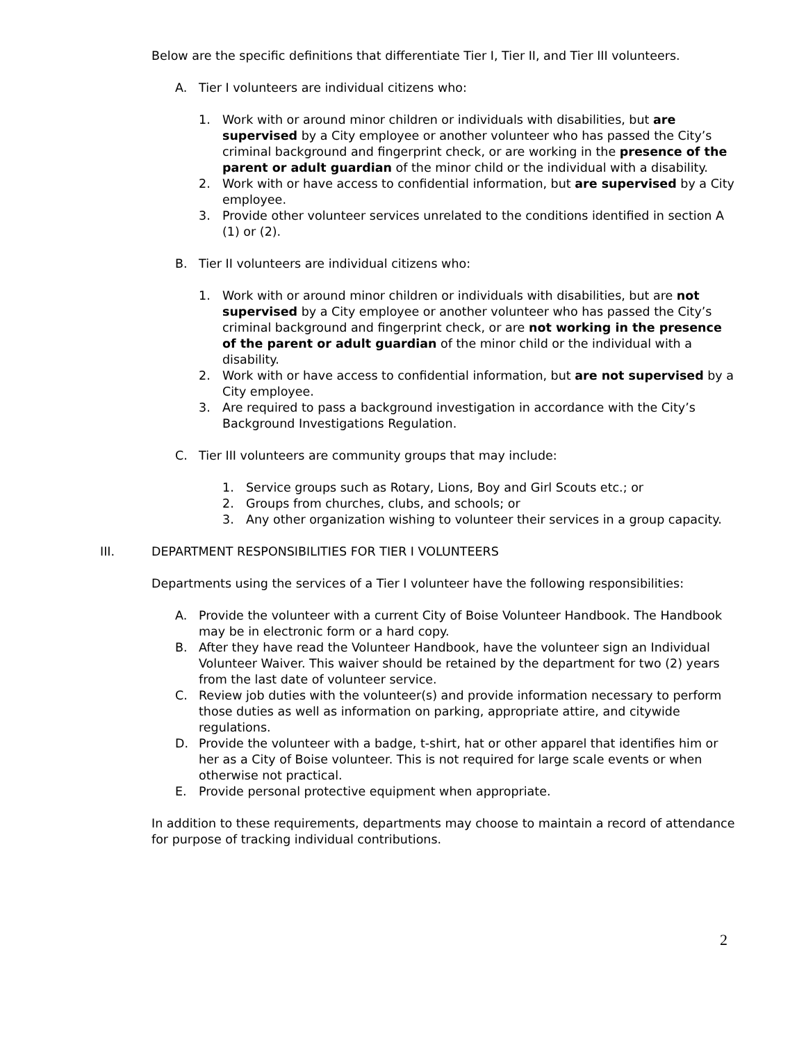Below are the specific definitions that differentiate Tier I, Tier II, and Tier III volunteers.
A. Tier I volunteers are individual citizens who:
1. Work with or around minor children or individuals with disabilities, but are supervised by a City employee or another volunteer who has passed the City’s criminal background and fingerprint check, or are working in the presence of the parent or adult guardian of the minor child or the individual with a disability.
2. Work with or have access to confidential information, but are supervised by a City employee.
3. Provide other volunteer services unrelated to the conditions identified in section A (1) or (2).
B. Tier II volunteers are individual citizens who:
1. Work with or around minor children or individuals with disabilities, but are not supervised by a City employee or another volunteer who has passed the City’s criminal background and fingerprint check, or are not working in the presence of the parent or adult guardian of the minor child or the individual with a disability.
2. Work with or have access to confidential information, but are not supervised by a City employee.
3. Are required to pass a background investigation in accordance with the City’s Background Investigations Regulation.
C. Tier III volunteers are community groups that may include:
1. Service groups such as Rotary, Lions, Boy and Girl Scouts etc.; or
2. Groups from churches, clubs, and schools; or
3. Any other organization wishing to volunteer their services in a group capacity.
III. DEPARTMENT RESPONSIBILITIES FOR TIER I VOLUNTEERS
Departments using the services of a Tier I volunteer have the following responsibilities:
A. Provide the volunteer with a current City of Boise Volunteer Handbook. The Handbook may be in electronic form or a hard copy.
B. After they have read the Volunteer Handbook, have the volunteer sign an Individual Volunteer Waiver. This waiver should be retained by the department for two (2) years from the last date of volunteer service.
C. Review job duties with the volunteer(s) and provide information necessary to perform those duties as well as information on parking, appropriate attire, and citywide regulations.
D. Provide the volunteer with a badge, t-shirt, hat or other apparel that identifies him or her as a City of Boise volunteer. This is not required for large scale events or when otherwise not practical.
E. Provide personal protective equipment when appropriate.
In addition to these requirements, departments may choose to maintain a record of attendance for purpose of tracking individual contributions.
2